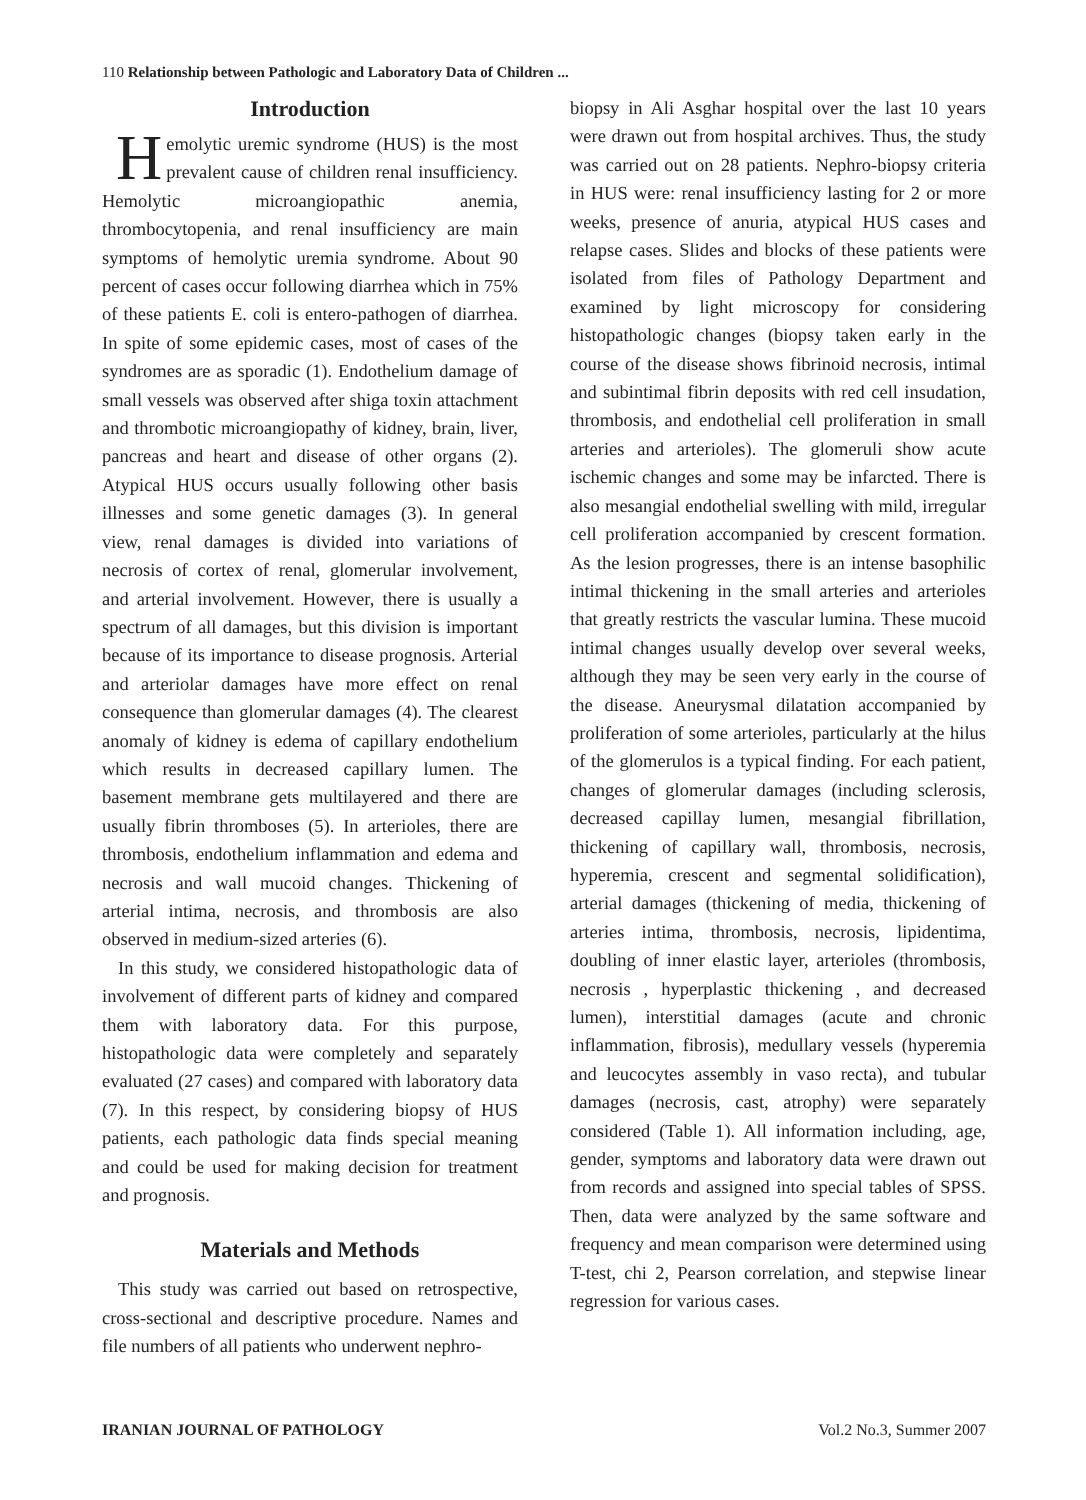110 Relationship between Pathologic and Laboratory Data of Children ...
Introduction
Hemolytic uremic syndrome (HUS) is the most prevalent cause of children renal insufficiency. Hemolytic microangiopathic anemia, thrombocytopenia, and renal insufficiency are main symptoms of hemolytic uremia syndrome. About 90 percent of cases occur following diarrhea which in 75% of these patients E. coli is entero-pathogen of diarrhea. In spite of some epidemic cases, most of cases of the syndromes are as sporadic (1). Endothelium damage of small vessels was observed after shiga toxin attachment and thrombotic microangiopathy of kidney, brain, liver, pancreas and heart and disease of other organs (2). Atypical HUS occurs usually following other basis illnesses and some genetic damages (3). In general view, renal damages is divided into variations of necrosis of cortex of renal, glomerular involvement, and arterial involvement. However, there is usually a spectrum of all damages, but this division is important because of its importance to disease prognosis. Arterial and arteriolar damages have more effect on renal consequence than glomerular damages (4). The clearest anomaly of kidney is edema of capillary endothelium which results in decreased capillary lumen. The basement membrane gets multilayered and there are usually fibrin thromboses (5). In arterioles, there are thrombosis, endothelium inflammation and edema and necrosis and wall mucoid changes. Thickening of arterial intima, necrosis, and thrombosis are also observed in medium-sized arteries (6).
In this study, we considered histopathologic data of involvement of different parts of kidney and compared them with laboratory data. For this purpose, histopathologic data were completely and separately evaluated (27 cases) and compared with laboratory data (7). In this respect, by considering biopsy of HUS patients, each pathologic data finds special meaning and could be used for making decision for treatment and prognosis.
Materials and Methods
This study was carried out based on retrospective, cross-sectional and descriptive procedure. Names and file numbers of all patients who underwent nephro-
biopsy in Ali Asghar hospital over the last 10 years were drawn out from hospital archives. Thus, the study was carried out on 28 patients. Nephro-biopsy criteria in HUS were: renal insufficiency lasting for 2 or more weeks, presence of anuria, atypical HUS cases and relapse cases. Slides and blocks of these patients were isolated from files of Pathology Department and examined by light microscopy for considering histopathologic changes (biopsy taken early in the course of the disease shows fibrinoid necrosis, intimal and subintimal fibrin deposits with red cell insudation, thrombosis, and endothelial cell proliferation in small arteries and arterioles). The glomeruli show acute ischemic changes and some may be infarcted. There is also mesangial endothelial swelling with mild, irregular cell proliferation accompanied by crescent formation. As the lesion progresses, there is an intense basophilic intimal thickening in the small arteries and arterioles that greatly restricts the vascular lumina. These mucoid intimal changes usually develop over several weeks, although they may be seen very early in the course of the disease. Aneurysmal dilatation accompanied by proliferation of some arterioles, particularly at the hilus of the glomerulos is a typical finding. For each patient, changes of glomerular damages (including sclerosis, decreased capillay lumen, mesangial fibrillation, thickening of capillary wall, thrombosis, necrosis, hyperemia, crescent and segmental solidification), arterial damages (thickening of media, thickening of arteries intima, thrombosis, necrosis, lipidentima, doubling of inner elastic layer, arterioles (thrombosis, necrosis , hyperplastic thickening , and decreased lumen), interstitial damages (acute and chronic inflammation, fibrosis), medullary vessels (hyperemia and leucocytes assembly in vaso recta), and tubular damages (necrosis, cast, atrophy) were separately considered (Table 1). All information including, age, gender, symptoms and laboratory data were drawn out from records and assigned into special tables of SPSS. Then, data were analyzed by the same software and frequency and mean comparison were determined using T-test, chi 2, Pearson correlation, and stepwise linear regression for various cases.
IRANIAN JOURNAL OF PATHOLOGY Vol.2 No.3, Summer 2007